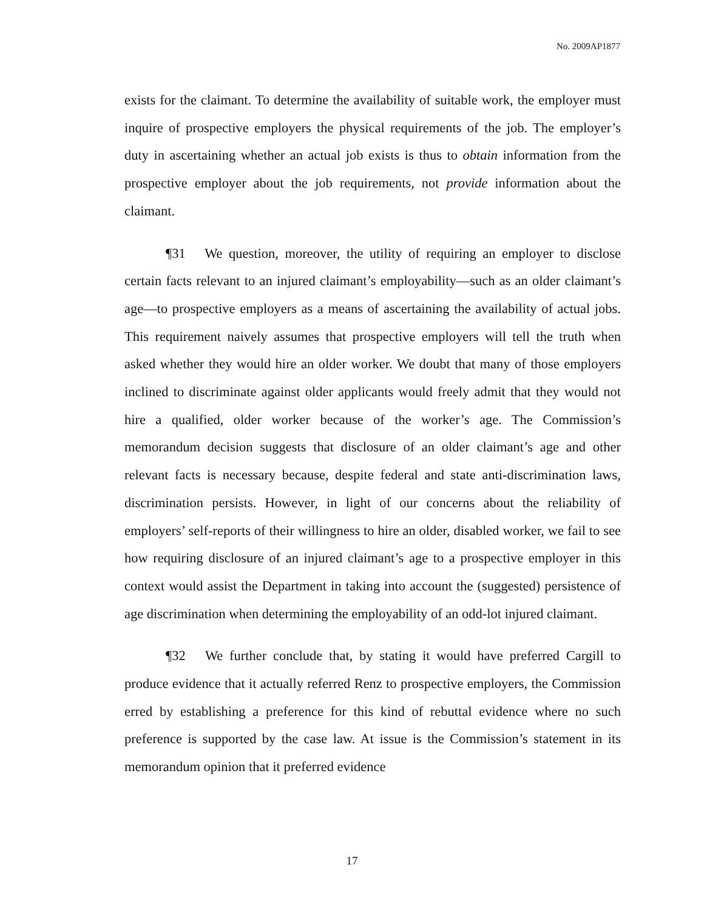No. 2009AP1877
exists for the claimant. To determine the availability of suitable work, the employer must inquire of prospective employers the physical requirements of the job. The employer’s duty in ascertaining whether an actual job exists is thus to obtain information from the prospective employer about the job requirements, not provide information about the claimant.
¶31 We question, moreover, the utility of requiring an employer to disclose certain facts relevant to an injured claimant’s employability—such as an older claimant’s age—to prospective employers as a means of ascertaining the availability of actual jobs. This requirement naively assumes that prospective employers will tell the truth when asked whether they would hire an older worker. We doubt that many of those employers inclined to discriminate against older applicants would freely admit that they would not hire a qualified, older worker because of the worker’s age. The Commission’s memorandum decision suggests that disclosure of an older claimant’s age and other relevant facts is necessary because, despite federal and state anti-discrimination laws, discrimination persists. However, in light of our concerns about the reliability of employers’ self-reports of their willingness to hire an older, disabled worker, we fail to see how requiring disclosure of an injured claimant’s age to a prospective employer in this context would assist the Department in taking into account the (suggested) persistence of age discrimination when determining the employability of an odd-lot injured claimant.
¶32 We further conclude that, by stating it would have preferred Cargill to produce evidence that it actually referred Renz to prospective employers, the Commission erred by establishing a preference for this kind of rebuttal evidence where no such preference is supported by the case law. At issue is the Commission’s statement in its memorandum opinion that it preferred evidence
17